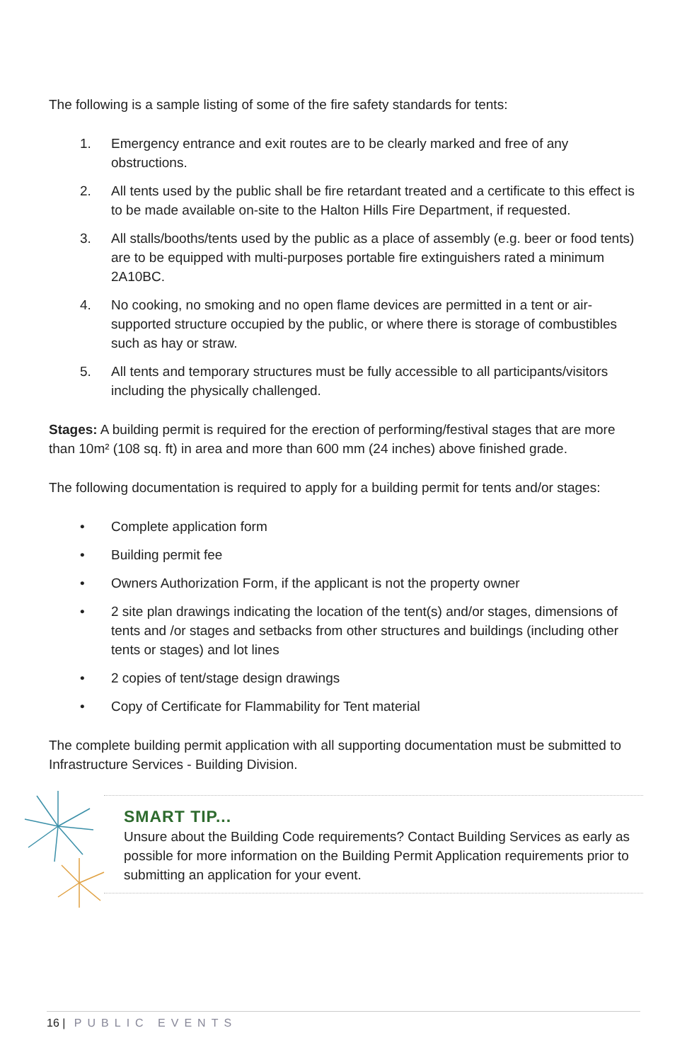The following is a sample listing of some of the fire safety standards for tents:
1. Emergency entrance and exit routes are to be clearly marked and free of any obstructions.
2. All tents used by the public shall be fire retardant treated and a certificate to this effect is to be made available on-site to the Halton Hills Fire Department, if requested.
3. All stalls/booths/tents used by the public as a place of assembly (e.g. beer or food tents) are to be equipped with multi-purposes portable fire extinguishers rated a minimum 2A10BC.
4. No cooking, no smoking and no open flame devices are permitted in a tent or air-supported structure occupied by the public, or where there is storage of combustibles such as hay or straw.
5. All tents and temporary structures must be fully accessible to all participants/visitors including the physically challenged.
Stages: A building permit is required for the erection of performing/festival stages that are more than 10m² (108 sq. ft) in area and more than 600 mm (24 inches) above finished grade.
The following documentation is required to apply for a building permit for tents and/or stages:
• Complete application form
• Building permit fee
• Owners Authorization Form, if the applicant is not the property owner
• 2 site plan drawings indicating the location of the tent(s) and/or stages, dimensions of tents and /or stages and setbacks from other structures and buildings (including other tents or stages) and lot lines
• 2 copies of tent/stage design drawings
• Copy of Certificate for Flammability for Tent material
The complete building permit application with all supporting documentation must be submitted to Infrastructure Services - Building Division.
SMART TIP...
Unsure about the Building Code requirements? Contact Building Services as early as possible for more information on the Building Permit Application requirements prior to submitting an application for your event.
16 | PUBLIC EVENTS